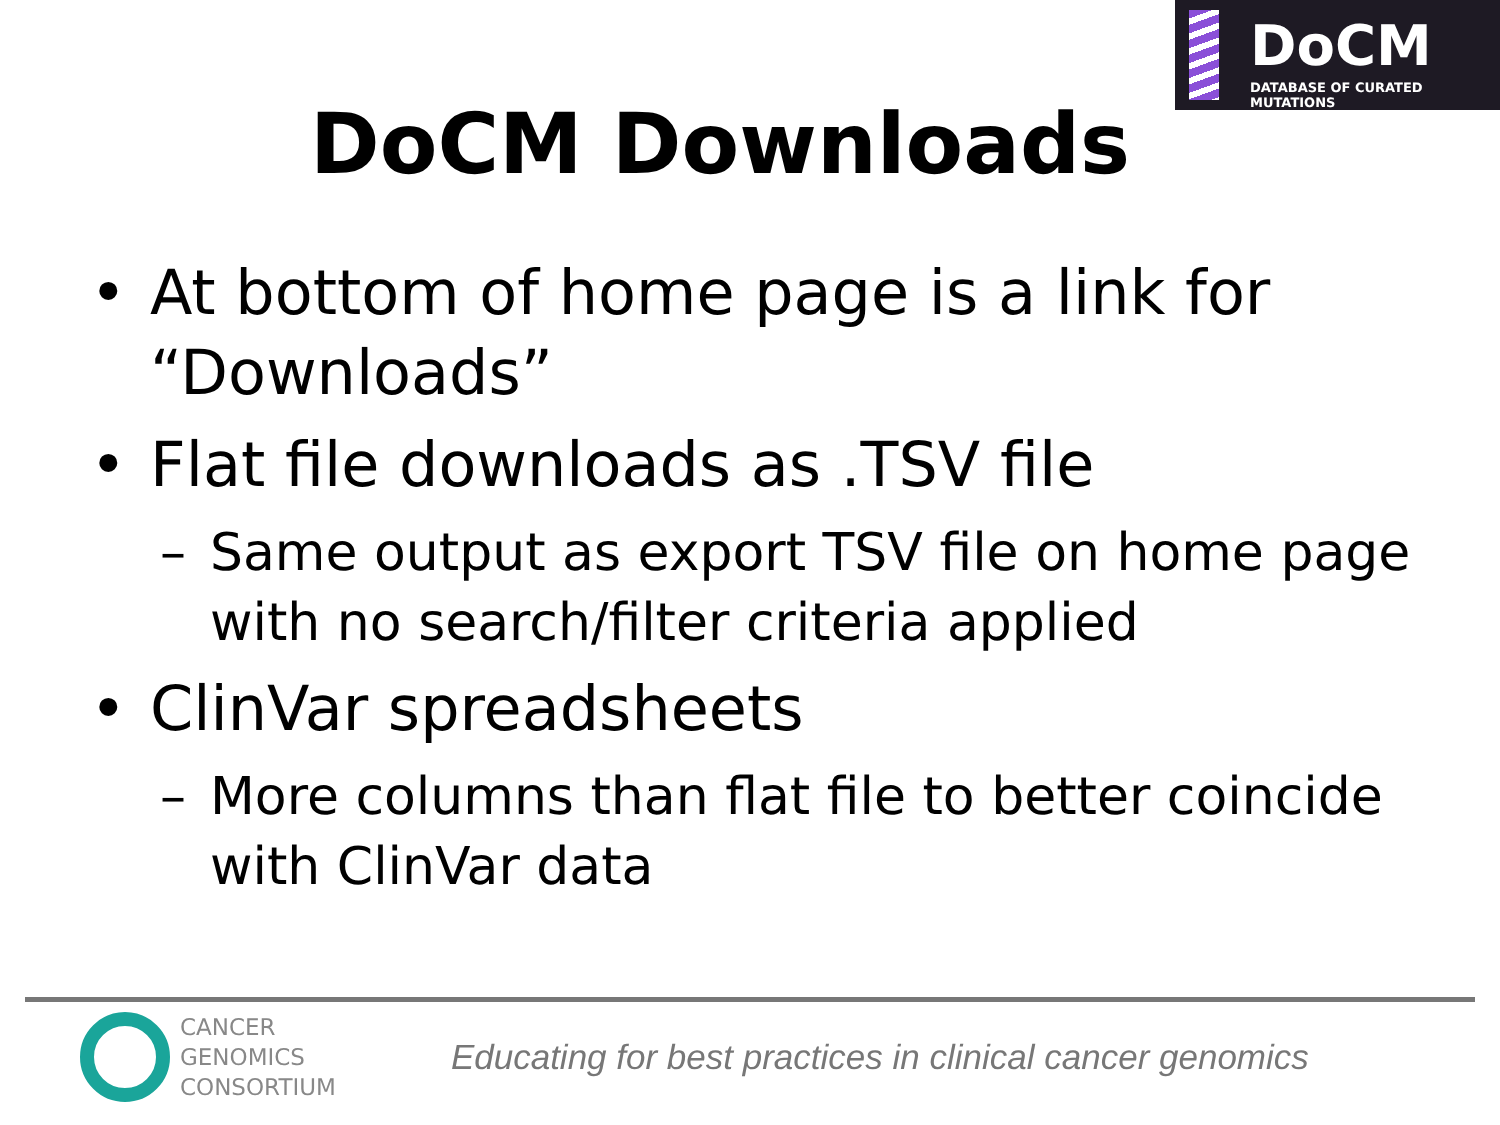DoCM
DATABASE OF CURATED MUTATIONS
DoCM Downloads
• At bottom of home page is a link for “Downloads”
• Flat file downloads as .TSV file
– Same output as export TSV file on home page with no search/filter criteria applied
• ClinVar spreadsheets
– More columns than flat file to better coincide with ClinVar data
CANCER
GENOMICS
CONSORTIUM
Educating for best practices in clinical cancer genomics